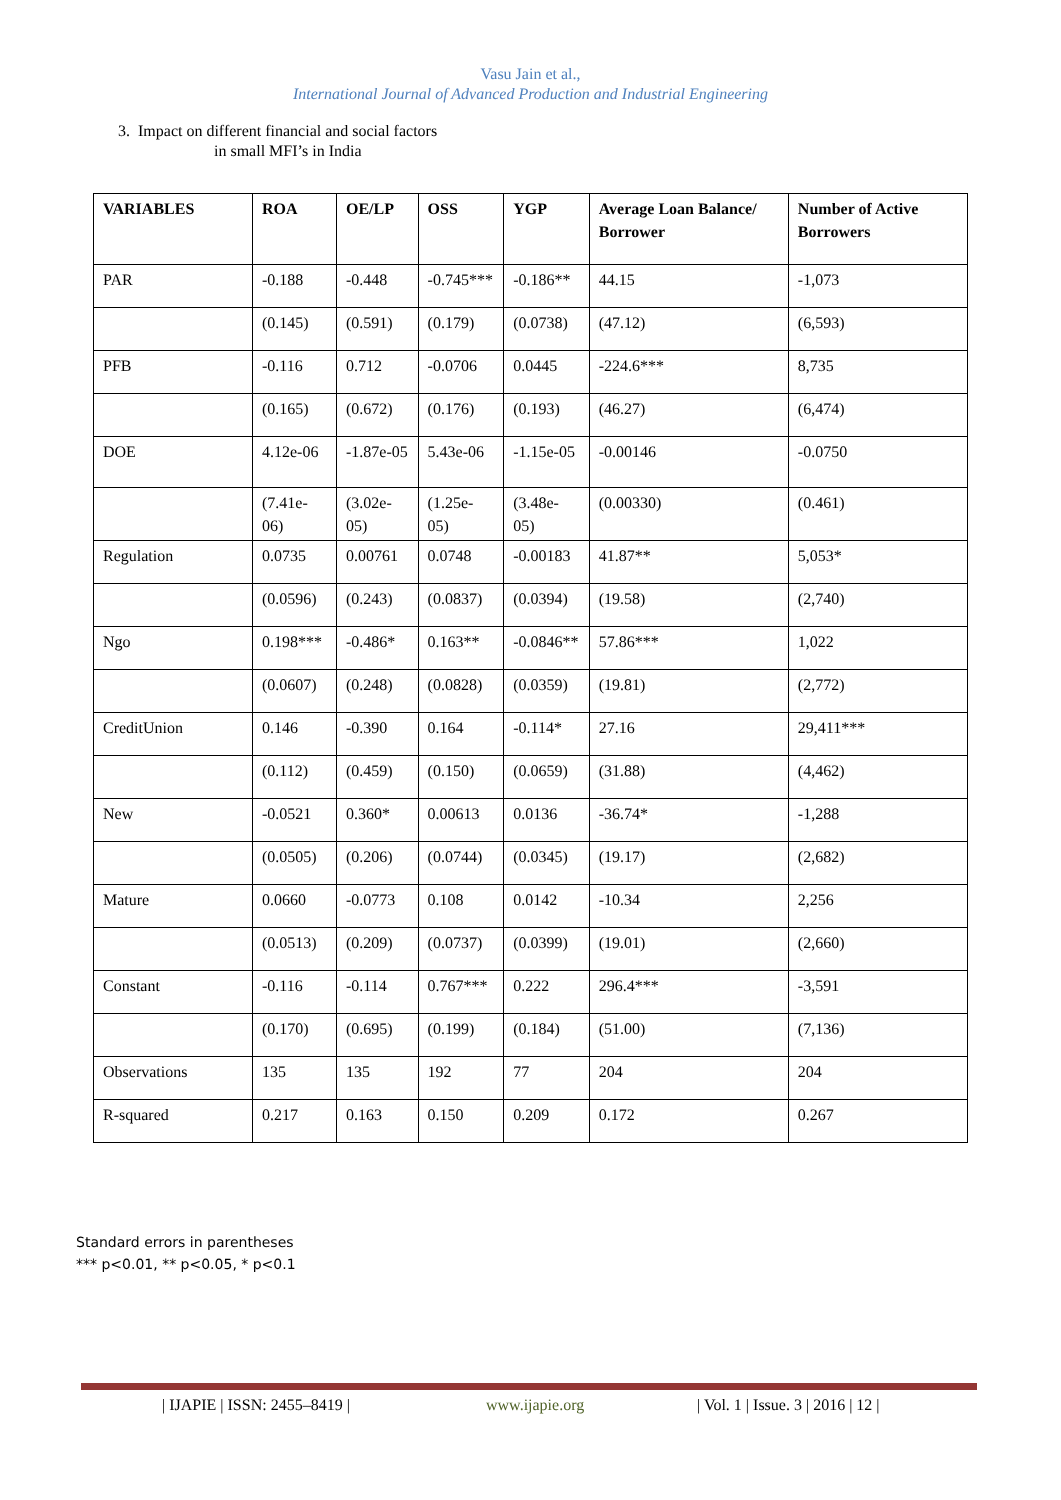Vasu Jain et al.,
International Journal of Advanced Production and Industrial Engineering
3. Impact on different financial and social factors
in small MFI’s in India
| VARIABLES | ROA | OE/LP | OSS | YGP | Average Loan Balance/ Borrower | Number of Active Borrowers |
| --- | --- | --- | --- | --- | --- | --- |
| PAR | -0.188 | -0.448 | -0.745*** | -0.186** | 44.15 | -1,073 |
| | (0.145) | (0.591) | (0.179) | (0.0738) | (47.12) | (6,593) |
| PFB | -0.116 | 0.712 | -0.0706 | 0.0445 | -224.6*** | 8,735 |
| | (0.165) | (0.672) | (0.176) | (0.193) | (46.27) | (6,474) |
| DOE | 4.12e-06 | -1.87e-05 | 5.43e-06 | -1.15e-05 | -0.00146 | -0.0750 |
| | (7.41e-06) | (3.02e-05) | (1.25e-05) | (3.48e-05) | (0.00330) | (0.461) |
| Regulation | 0.0735 | 0.00761 | 0.0748 | -0.00183 | 41.87** | 5,053* |
| | (0.0596) | (0.243) | (0.0837) | (0.0394) | (19.58) | (2,740) |
| Ngo | 0.198*** | -0.486* | 0.163** | -0.0846** | 57.86*** | 1,022 |
| | (0.0607) | (0.248) | (0.0828) | (0.0359) | (19.81) | (2,772) |
| CreditUnion | 0.146 | -0.390 | 0.164 | -0.114* | 27.16 | 29,411*** |
| | (0.112) | (0.459) | (0.150) | (0.0659) | (31.88) | (4,462) |
| New | -0.0521 | 0.360* | 0.00613 | 0.0136 | -36.74* | -1,288 |
| | (0.0505) | (0.206) | (0.0744) | (0.0345) | (19.17) | (2,682) |
| Mature | 0.0660 | -0.0773 | 0.108 | 0.0142 | -10.34 | 2,256 |
| | (0.0513) | (0.209) | (0.0737) | (0.0399) | (19.01) | (2,660) |
| Constant | -0.116 | -0.114 | 0.767*** | 0.222 | 296.4*** | -3,591 |
| | (0.170) | (0.695) | (0.199) | (0.184) | (51.00) | (7,136) |
| Observations | 135 | 135 | 192 | 77 | 204 | 204 |
| R-squared | 0.217 | 0.163 | 0.150 | 0.209 | 0.172 | 0.267 |
Standard errors in parentheses
*** p<0.01, ** p<0.05, * p<0.1
| IJAPIE | ISSN: 2455–8419 | www.ijapie.org | Vol. 1 | Issue. 3 | 2016 | 12 |